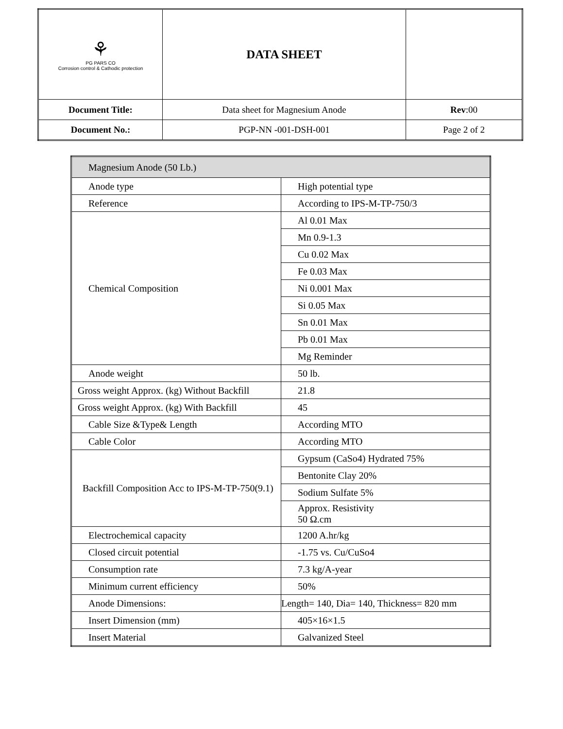| ⚘ PG PARS CO Corrosion control & Cathodic protection | DATA SHEET | |
| Document Title: | Data sheet for Magnesium Anode | Rev :00 |
| Document No.: | PGP-NN -001-DSH-001 | Page 2 of 2 |
| Magnesium Anode (50 Lb.) | |
| Anode type | High potential type |
| Reference | According to IPS-M-TP-750/3 |
| Chemical Composition | Al 0.01 Max |
| | Mn 0.9-1.3 |
| | Cu 0.02 Max |
| | Fe 0.03 Max |
| | Ni 0.001 Max |
| | Si 0.05 Max |
| | Sn 0.01 Max |
| | Pb 0.01 Max |
| | Mg Reminder |
| Anode weight | 50 lb. |
| Gross weight Approx. (kg) Without Backfill | 21.8 |
| Gross weight Approx. (kg) With Backfill | 45 |
| Cable Size &Type& Length | According MTO |
| Cable Color | According MTO |
| Backfill Composition Acc to IPS-M-TP-750(9.1) | Gypsum (CaSo4) Hydrated 75% |
| | Bentonite Clay 20% |
| | Sodium Sulfate 5% |
| | Approx. Resistivity 50 Ω.cm |
| Electrochemical capacity | 1200 A.hr/kg |
| Closed circuit potential | -1.75 vs. Cu/CuSo4 |
| Consumption rate | 7.3 kg/A-year |
| Minimum current efficiency | 50% |
| Anode Dimensions: | Length= 140, Dia= 140, Thickness= 820 mm |
| Insert Dimension (mm) | 405×16×1.5 |
| Insert Material | Galvanized Steel |